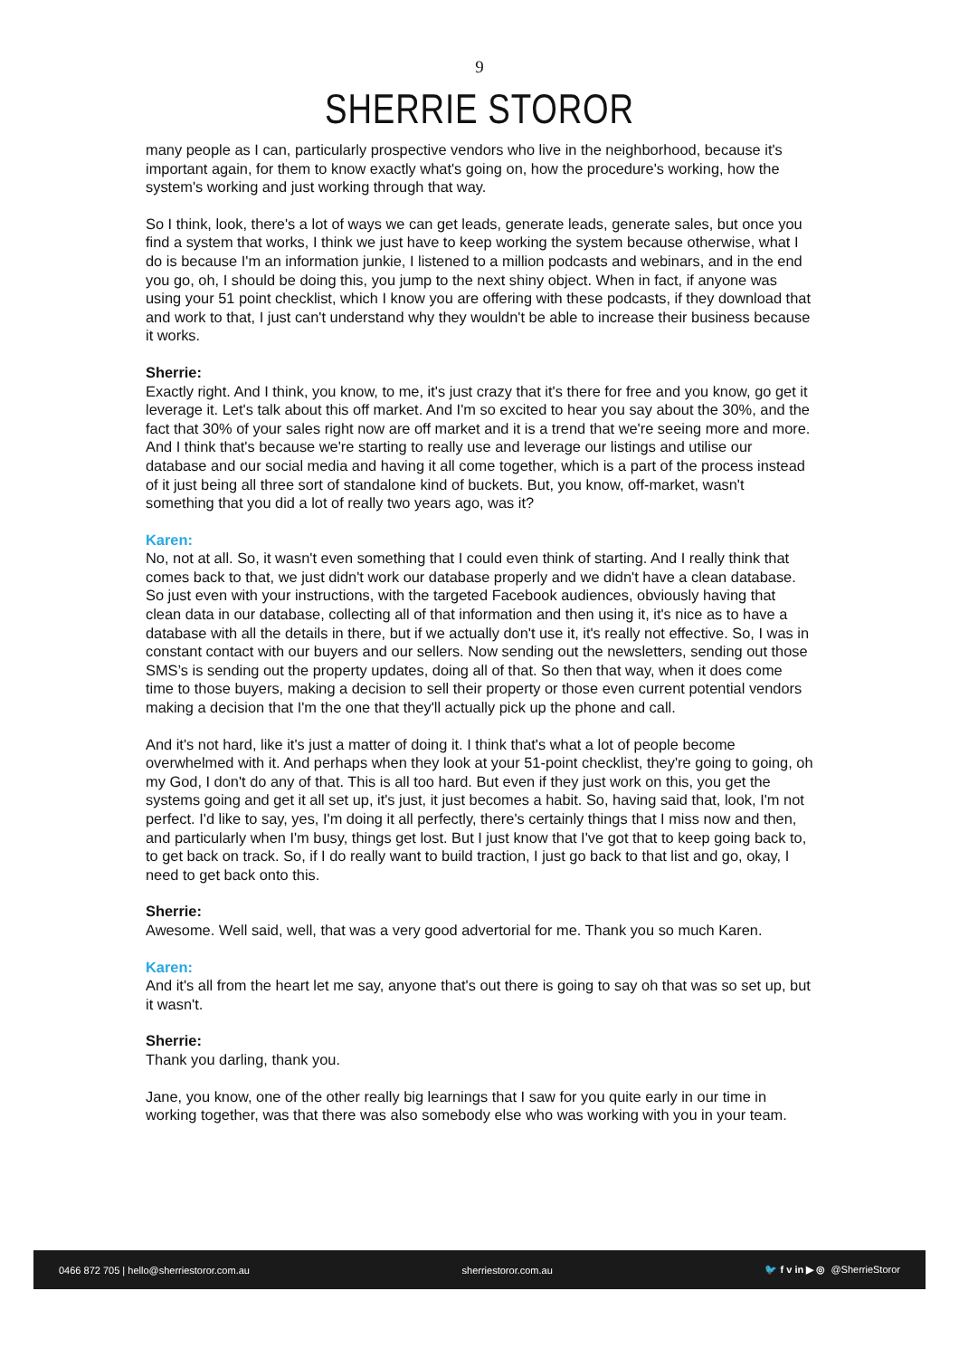9
SHERRIE STOROR
many people as I can, particularly prospective vendors who live in the neighborhood, because it's important again, for them to know exactly what's going on, how the procedure's working, how the system's working and just working through that way.
So I think, look, there's a lot of ways we can get leads, generate leads, generate sales, but once you find a system that works, I think we just have to keep working the system because otherwise, what I do is because I'm an information junkie, I listened to a million podcasts and webinars, and in the end you go, oh, I should be doing this, you jump to the next shiny object. When in fact, if anyone was using your 51 point checklist, which I know you are offering with these podcasts, if they download that and work to that, I just can't understand why they wouldn't be able to increase their business because it works.
Sherrie:
Exactly right. And I think, you know, to me, it's just crazy that it's there for free and you know, go get it leverage it. Let's talk about this off market. And I'm so excited to hear you say about the 30%, and the fact that 30% of your sales right now are off market and it is a trend that we're seeing more and more. And I think that's because we're starting to really use and leverage our listings and utilise our database and our social media and having it all come together, which is a part of the process instead of it just being all three sort of standalone kind of buckets. But, you know, off-market, wasn't something that you did a lot of really two years ago, was it?
Karen:
No, not at all. So, it wasn't even something that I could even think of starting. And I really think that comes back to that, we just didn't work our database properly and we didn't have a clean database. So just even with your instructions, with the targeted Facebook audiences, obviously having that clean data in our database, collecting all of that information and then using it, it's nice as to have a database with all the details in there, but if we actually don't use it, it's really not effective. So, I was in constant contact with our buyers and our sellers. Now sending out the newsletters, sending out those SMS’s is sending out the property updates, doing all of that. So then that way, when it does come time to those buyers, making a decision to sell their property or those even current potential vendors making a decision that I'm the one that they'll actually pick up the phone and call.
And it's not hard, like it's just a matter of doing it. I think that's what a lot of people become overwhelmed with it. And perhaps when they look at your 51-point checklist, they're going to going, oh my God, I don't do any of that. This is all too hard. But even if they just work on this, you get the systems going and get it all set up, it's just, it just becomes a habit. So, having said that, look, I'm not perfect. I'd like to say, yes, I'm doing it all perfectly, there's certainly things that I miss now and then, and particularly when I'm busy, things get lost. But I just know that I've got that to keep going back to, to get back on track. So, if I do really want to build traction, I just go back to that list and go, okay, I need to get back onto this.
Sherrie:
Awesome. Well said, well, that was a very good advertorial for me. Thank you so much Karen.
Karen:
And it's all from the heart let me say, anyone that's out there is going to say oh that was so set up, but it wasn't.
Sherrie:
Thank you darling, thank you.
Jane, you know, one of the other really big learnings that I saw for you quite early in our time in working together, was that there was also somebody else who was working with you in your team.
0466 872 705 | hello@sherriestoror.com.au sherriestoror.com.au 🐦 f v in ▶ ◎ @SherrieStoror